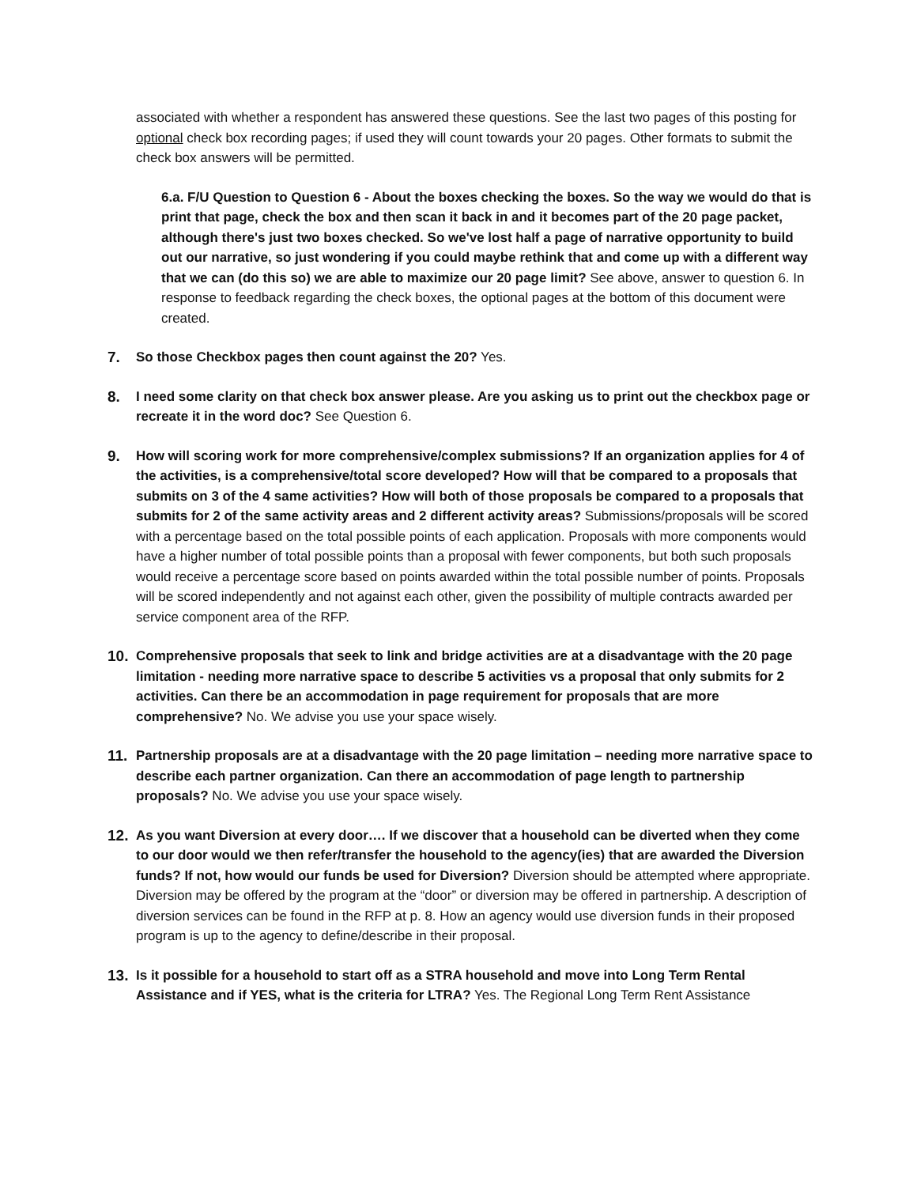associated with whether a respondent has answered these questions. See the last two pages of this posting for optional check box recording pages; if used they will count towards your 20 pages. Other formats to submit the check box answers will be permitted.
6.a. F/U Question to Question 6 - About the boxes checking the boxes. So the way we would do that is print that page, check the box and then scan it back in and it becomes part of the 20 page packet, although there's just two boxes checked. So we've lost half a page of narrative opportunity to build out our narrative, so just wondering if you could maybe rethink that and come up with a different way that we can (do this so) we are able to maximize our 20 page limit? See above, answer to question 6. In response to feedback regarding the check boxes, the optional pages at the bottom of this document were created.
7. So those Checkbox pages then count against the 20? Yes.
8. I need some clarity on that check box answer please. Are you asking us to print out the checkbox page or recreate it in the word doc? See Question 6.
9. How will scoring work for more comprehensive/complex submissions? If an organization applies for 4 of the activities, is a comprehensive/total score developed? How will that be compared to a proposals that submits on 3 of the 4 same activities? How will both of those proposals be compared to a proposals that submits for 2 of the same activity areas and 2 different activity areas? Submissions/proposals will be scored with a percentage based on the total possible points of each application. Proposals with more components would have a higher number of total possible points than a proposal with fewer components, but both such proposals would receive a percentage score based on points awarded within the total possible number of points. Proposals will be scored independently and not against each other, given the possibility of multiple contracts awarded per service component area of the RFP.
10. Comprehensive proposals that seek to link and bridge activities are at a disadvantage with the 20 page limitation - needing more narrative space to describe 5 activities vs a proposal that only submits for 2 activities. Can there be an accommodation in page requirement for proposals that are more comprehensive? No. We advise you use your space wisely.
11. Partnership proposals are at a disadvantage with the 20 page limitation – needing more narrative space to describe each partner organization. Can there an accommodation of page length to partnership proposals? No. We advise you use your space wisely.
12. As you want Diversion at every door…. If we discover that a household can be diverted when they come to our door would we then refer/transfer the household to the agency(ies) that are awarded the Diversion funds? If not, how would our funds be used for Diversion? Diversion should be attempted where appropriate. Diversion may be offered by the program at the “door” or diversion may be offered in partnership. A description of diversion services can be found in the RFP at p. 8. How an agency would use diversion funds in their proposed program is up to the agency to define/describe in their proposal.
13. Is it possible for a household to start off as a STRA household and move into Long Term Rental Assistance and if YES, what is the criteria for LTRA? Yes. The Regional Long Term Rent Assistance